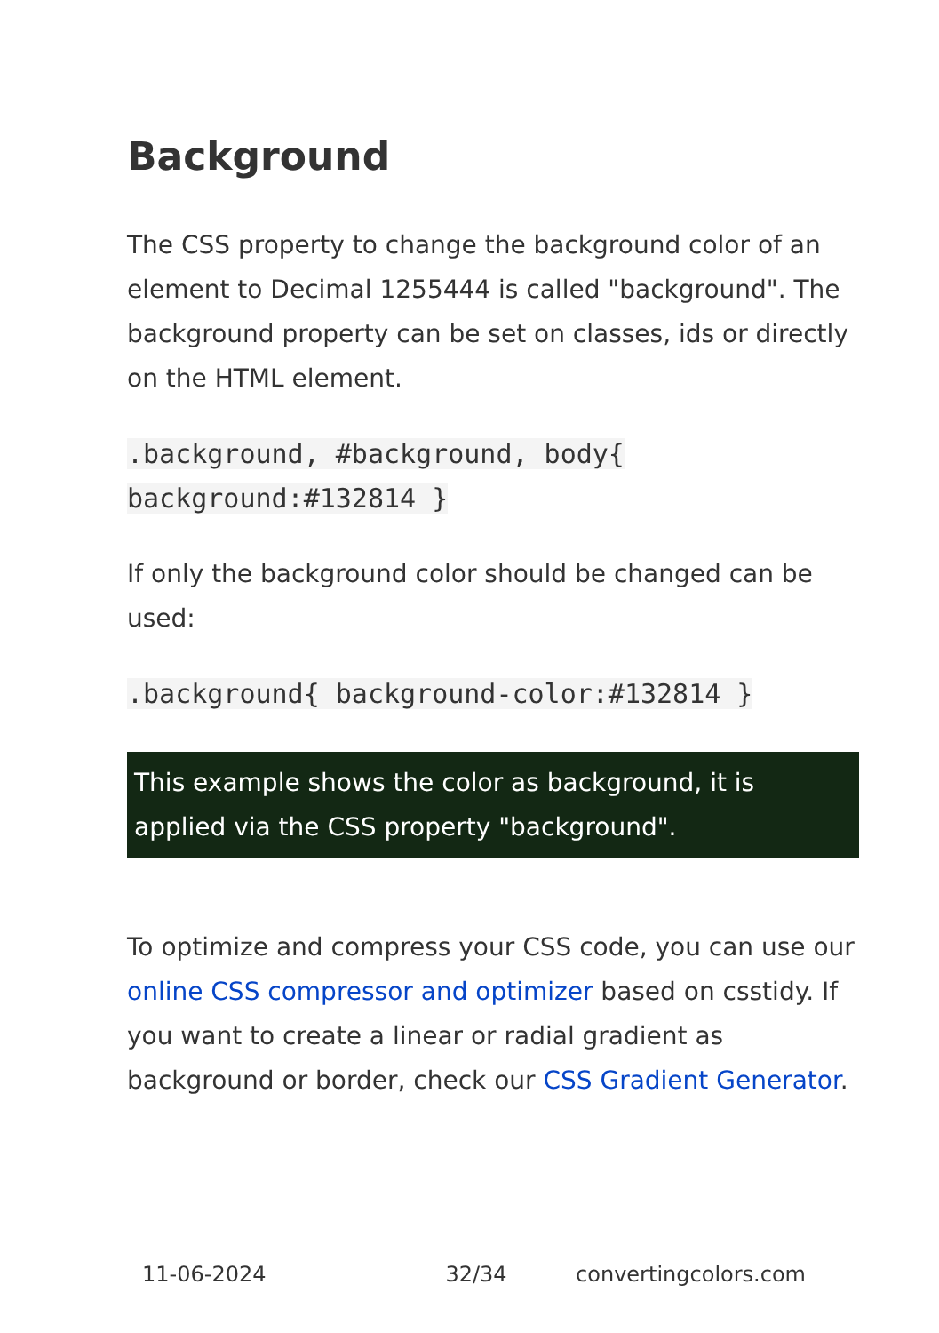Background
The CSS property to change the background color of an element to Decimal 1255444 is called "background". The background property can be set on classes, ids or directly on the HTML element.
.background, #background, body{
background:#132814 }
If only the background color should be changed can be used:
.background{ background-color:#132814 }
This example shows the color as background, it is applied via the CSS property "background".
To optimize and compress your CSS code, you can use our online CSS compressor and optimizer based on csstidy. If you want to create a linear or radial gradient as background or border, check our CSS Gradient Generator.
11-06-2024 32/34 convertingcolors.com